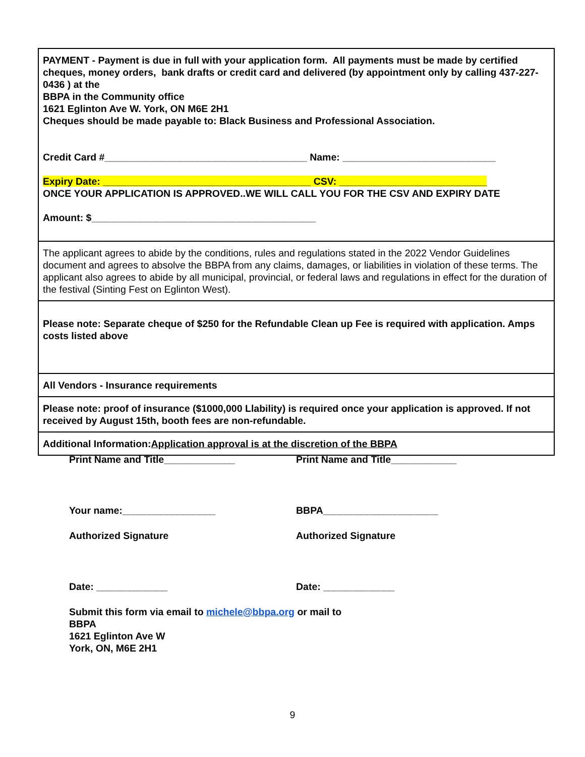| PAYMENT - Payment is due in full with your application form. All payments must be made by certified cheques, money orders, bank drafts or credit card and delivered (by appointment only by calling 437-227-0436 ) at the BBPA in the Community office 1621 Eglinton Ave W. York, ON M6E 2H1 Cheques should be made payable to: Black Business and Professional Association. Credit Card #_____________________________________ Name: ____________________________ Expiry Date: ______________________________________ CSV: ___________________________ ONCE YOUR APPLICATION IS APPROVED..WE WILL CALL YOU FOR THE CSV AND EXPIRY DATE Amount: $_________________________________________ |
| The applicant agrees to abide by the conditions, rules and regulations stated in the 2022 Vendor Guidelines document and agrees to absolve the BBPA from any claims, damages, or liabilities in violation of these terms. The applicant also agrees to abide by all municipal, provincial, or federal laws and regulations in effect for the duration of the festival (Sinting Fest on Eglinton West). |
| Please note: Separate cheque of $250 for the Refundable Clean up Fee is required with application. Amps costs listed above |
| All Vendors - Insurance requirements |
| Please note: proof of insurance ($1000,000 Llability) is required once your application is approved. If not received by August 15th, booth fees are non-refundable. |
| Additional Information: Application approval is at the discretion of the BBPA |
Print Name and Title_____________ Print Name and Title____________
Your name:_________________ BBPA_____________________
Authorized Signature Authorized Signature
Date: _____________ Date: _____________
Submit this form via email to michele@bbpa.org or mail to
BBPA
1621 Eglinton Ave W
York, ON, M6E 2H1
9